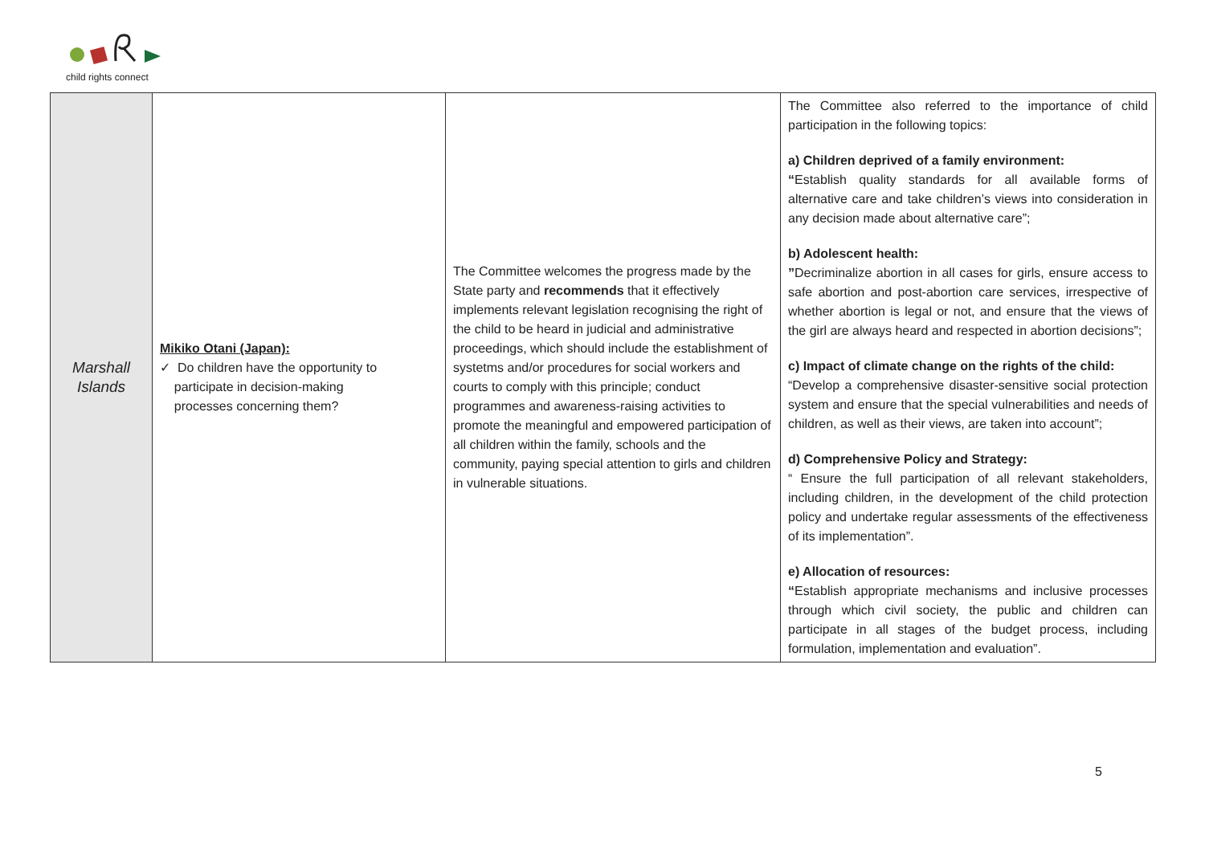child rights connect
| Marshall Islands | Mikiko Otani (Japan): ✓ Do children have the opportunity to participate in decision-making processes concerning them? | The Committee welcomes the progress made by the State party and recommends that it effectively implements relevant legislation recognising the right of the child to be heard in judicial and administrative proceedings, which should include the establishment of systetms and/or procedures for social workers and courts to comply with this principle; conduct programmes and awareness-raising activities to promote the meaningful and empowered participation of all children within the family, schools and the community, paying special attention to girls and children in vulnerable situations. | The Committee also referred to the importance of child participation in the following topics: a) Children deprived of a family environment: “ Establish quality standards for all available forms of alternative care and take children’s views into consideration in any decision made about alternative care”; b) Adolescent health: ” Decriminalize abortion in all cases for girls, ensure access to safe abortion and post-abortion care services, irrespective of whether abortion is legal or not, and ensure that the views of the girl are always heard and respected in abortion decisions”; c) Impact of climate change on the rights of the child: “Develop a comprehensive disaster-sensitive social protection system and ensure that the special vulnerabilities and needs of children, as well as their views, are taken into account”; d) Comprehensive Policy and Strategy: “ Ensure the full participation of all relevant stakeholders, including children, in the development of the child protection policy and undertake regular assessments of the effectiveness of its implementation”. e) Allocation of resources: “ Establish appropriate mechanisms and inclusive processes through which civil society, the public and children can participate in all stages of the budget process, including formulation, implementation and evaluation”. |
5